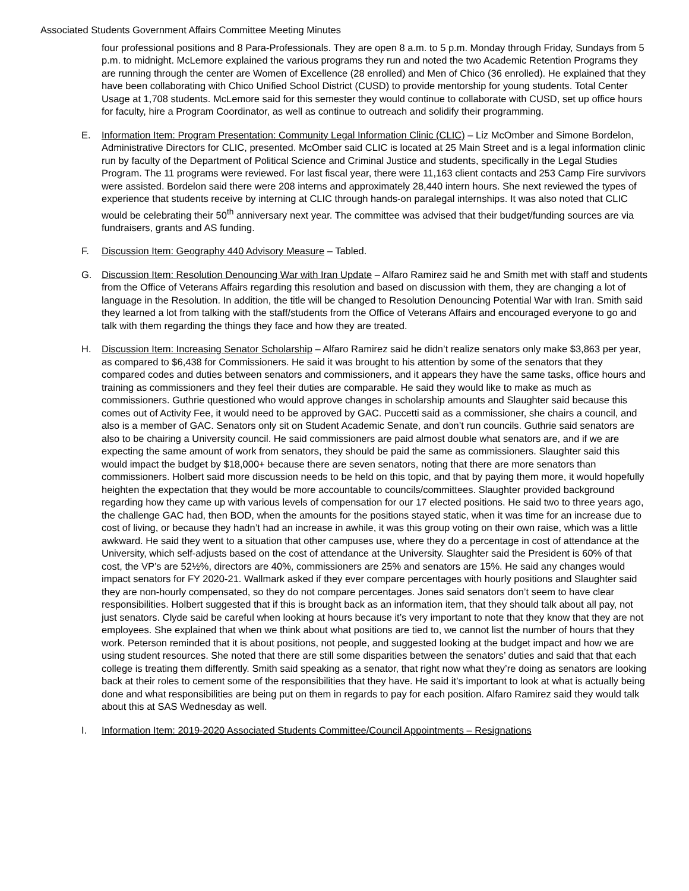Associated Students Government Affairs Committee Meeting Minutes
four professional positions and 8 Para-Professionals. They are open 8 a.m. to 5 p.m. Monday through Friday, Sundays from 5 p.m. to midnight. McLemore explained the various programs they run and noted the two Academic Retention Programs they are running through the center are Women of Excellence (28 enrolled) and Men of Chico (36 enrolled). He explained that they have been collaborating with Chico Unified School District (CUSD) to provide mentorship for young students. Total Center Usage at 1,708 students. McLemore said for this semester they would continue to collaborate with CUSD, set up office hours for faculty, hire a Program Coordinator, as well as continue to outreach and solidify their programming.
E. Information Item: Program Presentation: Community Legal Information Clinic (CLIC) – Liz McOmber and Simone Bordelon, Administrative Directors for CLIC, presented. McOmber said CLIC is located at 25 Main Street and is a legal information clinic run by faculty of the Department of Political Science and Criminal Justice and students, specifically in the Legal Studies Program. The 11 programs were reviewed. For last fiscal year, there were 11,163 client contacts and 253 Camp Fire survivors were assisted. Bordelon said there were 208 interns and approximately 28,440 intern hours. She next reviewed the types of experience that students receive by interning at CLIC through hands-on paralegal internships. It was also noted that CLIC would be celebrating their 50<sup>th</sup> anniversary next year. The committee was advised that their budget/funding sources are via fundraisers, grants and AS funding.
F. Discussion Item: Geography 440 Advisory Measure – Tabled.
G. Discussion Item: Resolution Denouncing War with Iran Update – Alfaro Ramirez said he and Smith met with staff and students from the Office of Veterans Affairs regarding this resolution and based on discussion with them, they are changing a lot of language in the Resolution. In addition, the title will be changed to Resolution Denouncing Potential War with Iran. Smith said they learned a lot from talking with the staff/students from the Office of Veterans Affairs and encouraged everyone to go and talk with them regarding the things they face and how they are treated.
H. Discussion Item: Increasing Senator Scholarship – Alfaro Ramirez said he didn’t realize senators only make $3,863 per year, as compared to $6,438 for Commissioners. He said it was brought to his attention by some of the senators that they compared codes and duties between senators and commissioners, and it appears they have the same tasks, office hours and training as commissioners and they feel their duties are comparable. He said they would like to make as much as commissioners. Guthrie questioned who would approve changes in scholarship amounts and Slaughter said because this comes out of Activity Fee, it would need to be approved by GAC. Puccetti said as a commissioner, she chairs a council, and also is a member of GAC. Senators only sit on Student Academic Senate, and don’t run councils. Guthrie said senators are also to be chairing a University council. He said commissioners are paid almost double what senators are, and if we are expecting the same amount of work from senators, they should be paid the same as commissioners. Slaughter said this would impact the budget by $18,000+ because there are seven senators, noting that there are more senators than commissioners. Holbert said more discussion needs to be held on this topic, and that by paying them more, it would hopefully heighten the expectation that they would be more accountable to councils/committees. Slaughter provided background regarding how they came up with various levels of compensation for our 17 elected positions. He said two to three years ago, the challenge GAC had, then BOD, when the amounts for the positions stayed static, when it was time for an increase due to cost of living, or because they hadn’t had an increase in awhile, it was this group voting on their own raise, which was a little awkward. He said they went to a situation that other campuses use, where they do a percentage in cost of attendance at the University, which self-adjusts based on the cost of attendance at the University. Slaughter said the President is 60% of that cost, the VP’s are 52½%, directors are 40%, commissioners are 25% and senators are 15%. He said any changes would impact senators for FY 2020-21. Wallmark asked if they ever compare percentages with hourly positions and Slaughter said they are non-hourly compensated, so they do not compare percentages. Jones said senators don’t seem to have clear responsibilities. Holbert suggested that if this is brought back as an information item, that they should talk about all pay, not just senators. Clyde said be careful when looking at hours because it’s very important to note that they know that they are not employees. She explained that when we think about what positions are tied to, we cannot list the number of hours that they work. Peterson reminded that it is about positions, not people, and suggested looking at the budget impact and how we are using student resources. She noted that there are still some disparities between the senators’ duties and said that that each college is treating them differently. Smith said speaking as a senator, that right now what they’re doing as senators are looking back at their roles to cement some of the responsibilities that they have. He said it’s important to look at what is actually being done and what responsibilities are being put on them in regards to pay for each position. Alfaro Ramirez said they would talk about this at SAS Wednesday as well.
I. Information Item: 2019-2020 Associated Students Committee/Council Appointments – Resignations